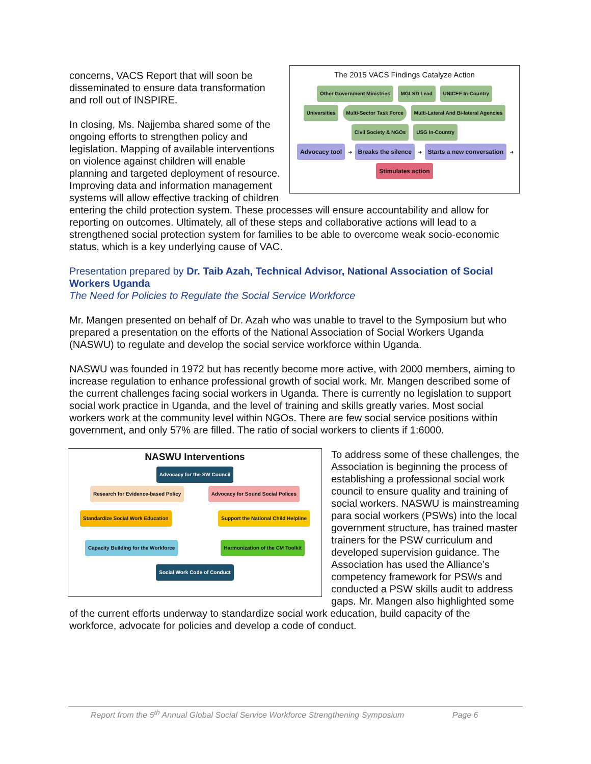The 2015 VACS Findings Catalyze Action
Other Government Ministries MGLSD Lead UNICEF In-Country
Universities Multi-Sector Task Force Multi-Lateral And Bi-lateral Agencies
Civil Society & NGOs USG In-Country
Advocacy tool ➜ Breaks the silence ➜ Starts a new conversation ➜ Stimulates action
concerns, VACS Report that will soon be disseminated to ensure data transformation and roll out of INSPIRE.
In closing, Ms. Najjemba shared some of the ongoing efforts to strengthen policy and legislation. Mapping of available interventions on violence against children will enable planning and targeted deployment of resource. Improving data and information management systems will allow effective tracking of children entering the child protection system. These processes will ensure accountability and allow for reporting on outcomes. Ultimately, all of these steps and collaborative actions will lead to a strengthened social protection system for families to be able to overcome weak socio-economic status, which is a key underlying cause of VAC.
Presentation prepared by Dr. Taib Azah, Technical Advisor, National Association of Social Workers Uganda
The Need for Policies to Regulate the Social Service Workforce
Mr. Mangen presented on behalf of Dr. Azah who was unable to travel to the Symposium but who prepared a presentation on the efforts of the National Association of Social Workers Uganda (NASWU) to regulate and develop the social service workforce within Uganda.
NASWU was founded in 1972 but has recently become more active, with 2000 members, aiming to increase regulation to enhance professional growth of social work. Mr. Mangen described some of the current challenges facing social workers in Uganda. There is currently no legislation to support social work practice in Uganda, and the level of training and skills greatly varies. Most social workers work at the community level within NGOs. There are few social service positions within government, and only 57% are filled. The ratio of social workers to clients if 1:6000.
NASWU Interventions
Advocacy for the SW Council
Research for Evidence-based Policy Advocacy for Sound Social Polices
Standardize Social Work Education Support the National Child Helpline
Capacity Building for the Workforce Harmonization of the CM Toolkit
Social Work Code of Conduct
To address some of these challenges, the Association is beginning the process of establishing a professional social work council to ensure quality and training of social workers. NASWU is mainstreaming para social workers (PSWs) into the local government structure, has trained master trainers for the PSW curriculum and developed supervision guidance. The Association has used the Alliance’s competency framework for PSWs and conducted a PSW skills audit to address gaps. Mr. Mangen also highlighted some of the current efforts underway to standardize social work education, build capacity of the workforce, advocate for policies and develop a code of conduct.
Report from the 5<sup>th</sup> Annual Global Social Service Workforce Strengthening Symposium Page 6